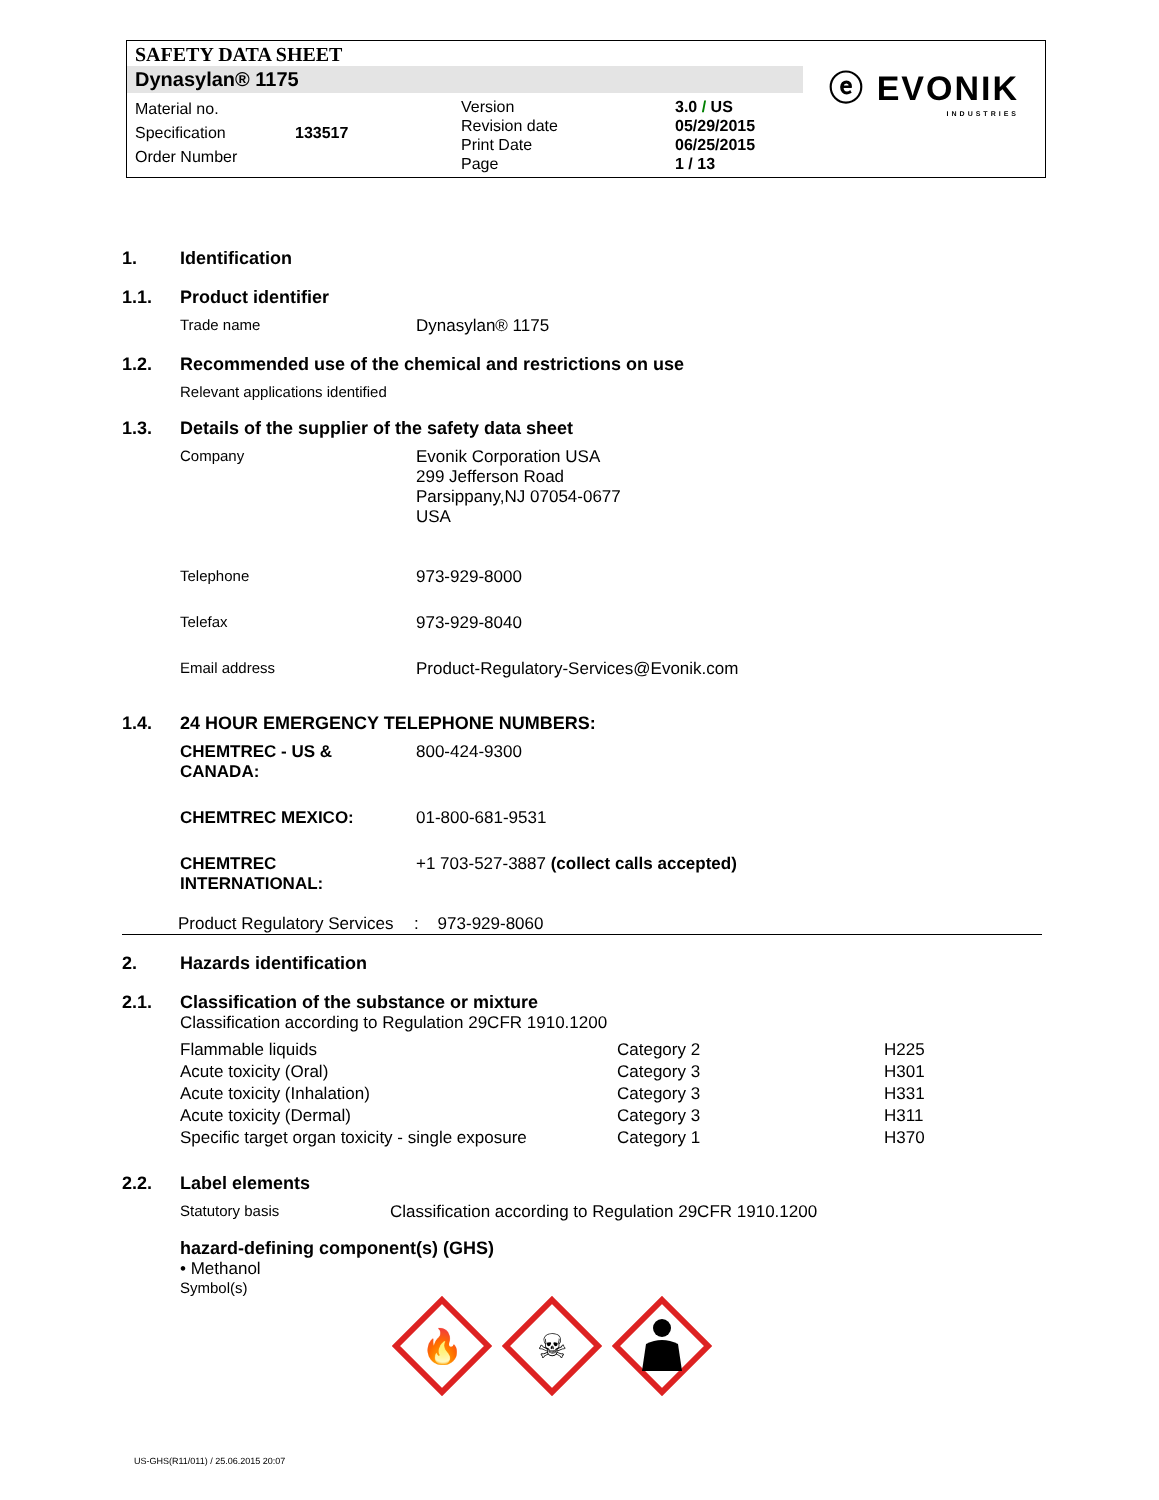SAFETY DATA SHEET
Dynasylan® 1175
ⓔ EVONIK
INDUSTRIES
Material no.
Specification
Order Number
133517
Version
Revision date
Print Date
Page
3.0 / US
05/29/2015
06/25/2015
1 / 13
1. Identification
1.1. Product identifier
Trade name Dynasylan® 1175
1.2. Recommended use of the chemical and restrictions on use
Relevant applications identified
1.3. Details of the supplier of the safety data sheet
Company Evonik Corporation USA
299 Jefferson Road
Parsippany,NJ 07054-0677
USA
Telephone 973-929-8000
Telefax 973-929-8040
Email address Product-Regulatory-Services@Evonik.com
1.4. 24 HOUR EMERGENCY TELEPHONE NUMBERS:
CHEMTREC - US & CANADA: 800-424-9300
CHEMTREC MEXICO: 01-800-681-9531
CHEMTREC INTERNATIONAL: +1 703-527-3887 (collect calls accepted)
Product Regulatory Services
: 973-929-8060
2. Hazards identification
2.1. Classification of the substance or mixture
Classification according to Regulation 29CFR 1910.1200
| Flammable liquids | Category 2 | H225 |
| Acute toxicity (Oral) | Category 3 | H301 |
| Acute toxicity (Inhalation) | Category 3 | H331 |
| Acute toxicity (Dermal) | Category 3 | H311 |
| Specific target organ toxicity - single exposure | Category 1 | H370 |
2.2. Label elements
Statutory basis Classification according to Regulation 29CFR 1910.1200
hazard-defining component(s) (GHS)
• Methanol
Symbol(s)
🔥
☠
US-GHS(R11/011) / 25.06.2015 20:07